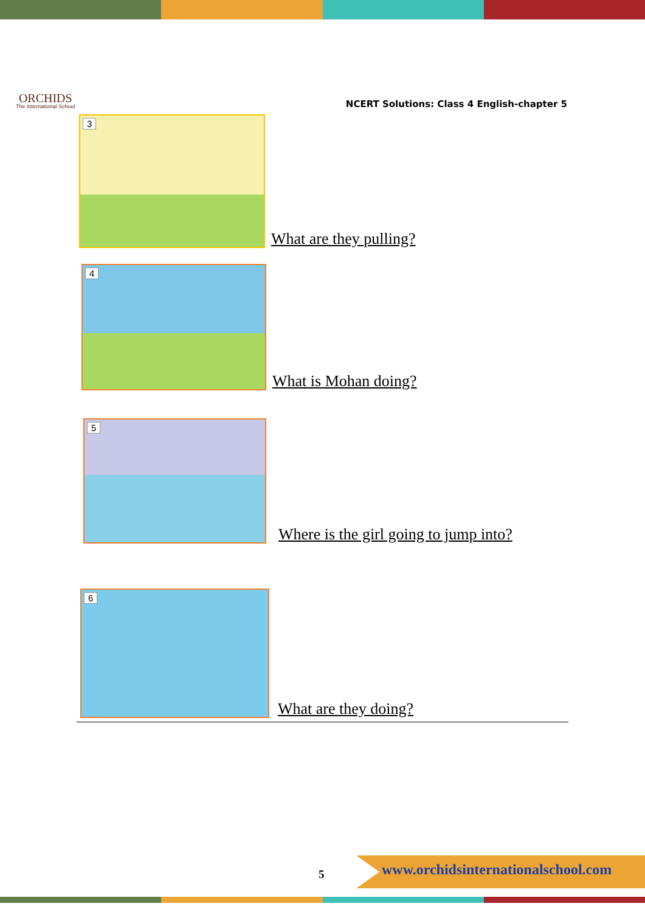ORCHIDS
The International School
NCERT Solutions: Class 4 English-chapter 5
3
What are they pulling?
4
What is Mohan doing?
5
Where is the girl going to jump into?
6
What are they doing?
5
www.orchidsinternationalschool.com